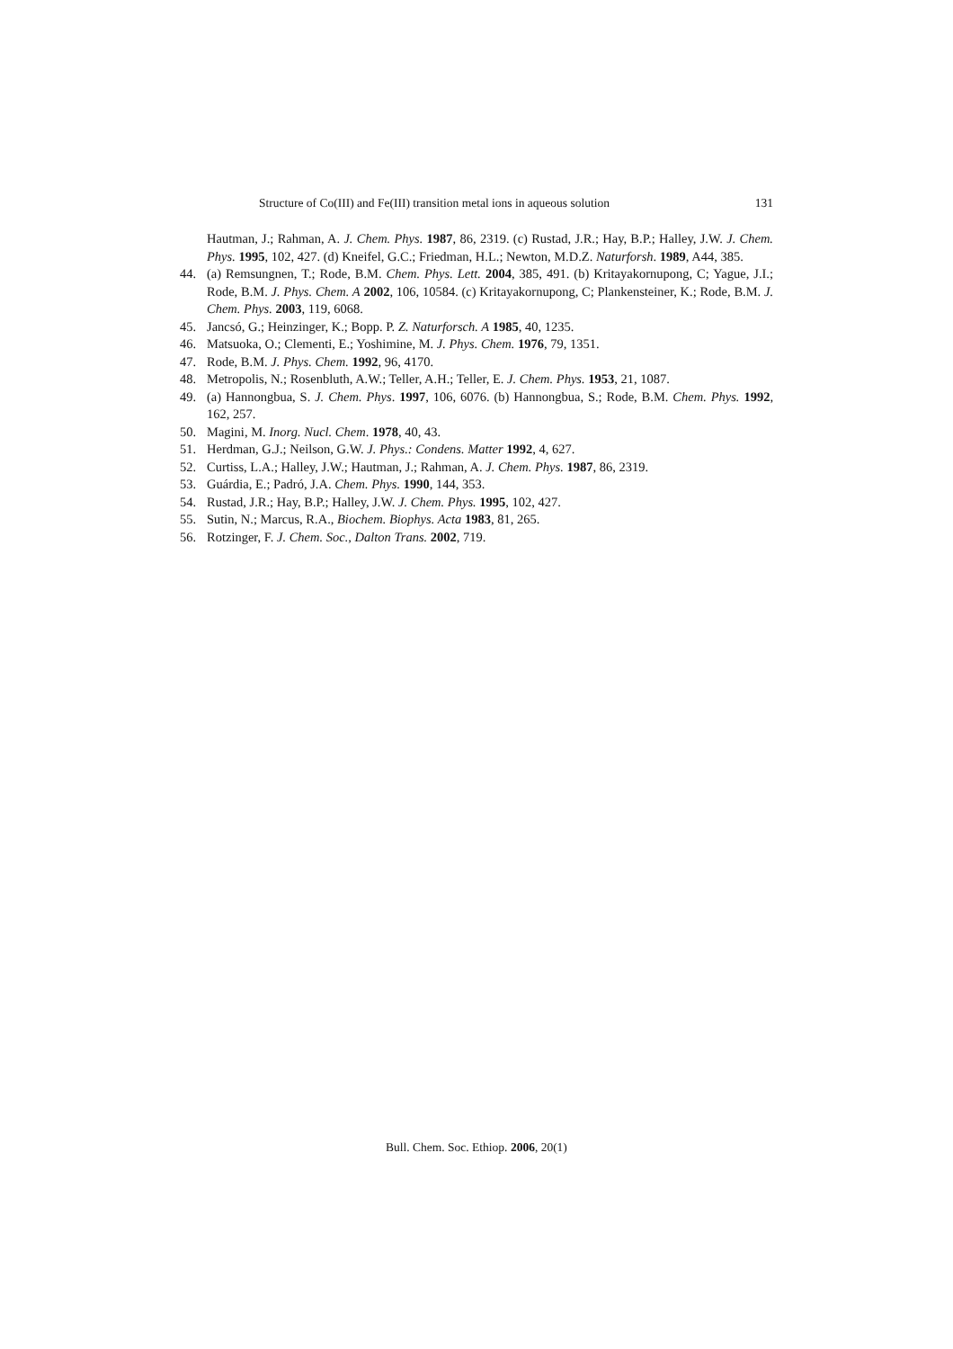Structure of Co(III) and Fe(III) transition metal ions in aqueous solution 131
Hautman, J.; Rahman, A. J. Chem. Phys. 1987, 86, 2319. (c) Rustad, J.R.; Hay, B.P.; Halley, J.W. J. Chem. Phys. 1995, 102, 427. (d) Kneifel, G.C.; Friedman, H.L.; Newton, M.D.Z. Naturforsh. 1989, A44, 385.
44. (a) Remsungnen, T.; Rode, B.M. Chem. Phys. Lett. 2004, 385, 491. (b) Kritayakornupong, C; Yague, J.I.; Rode, B.M. J. Phys. Chem. A 2002, 106, 10584. (c) Kritayakornupong, C; Plankensteiner, K.; Rode, B.M. J. Chem. Phys. 2003, 119, 6068.
45. Jancsó, G.; Heinzinger, K.; Bopp. P. Z. Naturforsch. A 1985, 40, 1235.
46. Matsuoka, O.; Clementi, E.; Yoshimine, M. J. Phys. Chem. 1976, 79, 1351.
47. Rode, B.M. J. Phys. Chem. 1992, 96, 4170.
48. Metropolis, N.; Rosenbluth, A.W.; Teller, A.H.; Teller, E. J. Chem. Phys. 1953, 21, 1087.
49. (a) Hannongbua, S. J. Chem. Phys. 1997, 106, 6076. (b) Hannongbua, S.; Rode, B.M. Chem. Phys. 1992, 162, 257.
50. Magini, M. Inorg. Nucl. Chem. 1978, 40, 43.
51. Herdman, G.J.; Neilson, G.W. J. Phys.: Condens. Matter 1992, 4, 627.
52. Curtiss, L.A.; Halley, J.W.; Hautman, J.; Rahman, A. J. Chem. Phys. 1987, 86, 2319.
53. Guárdia, E.; Padró, J.A. Chem. Phys. 1990, 144, 353.
54. Rustad, J.R.; Hay, B.P.; Halley, J.W. J. Chem. Phys. 1995, 102, 427.
55. Sutin, N.; Marcus, R.A., Biochem. Biophys. Acta 1983, 81, 265.
56. Rotzinger, F. J. Chem. Soc., Dalton Trans. 2002, 719.
Bull. Chem. Soc. Ethiop. 2006, 20(1)